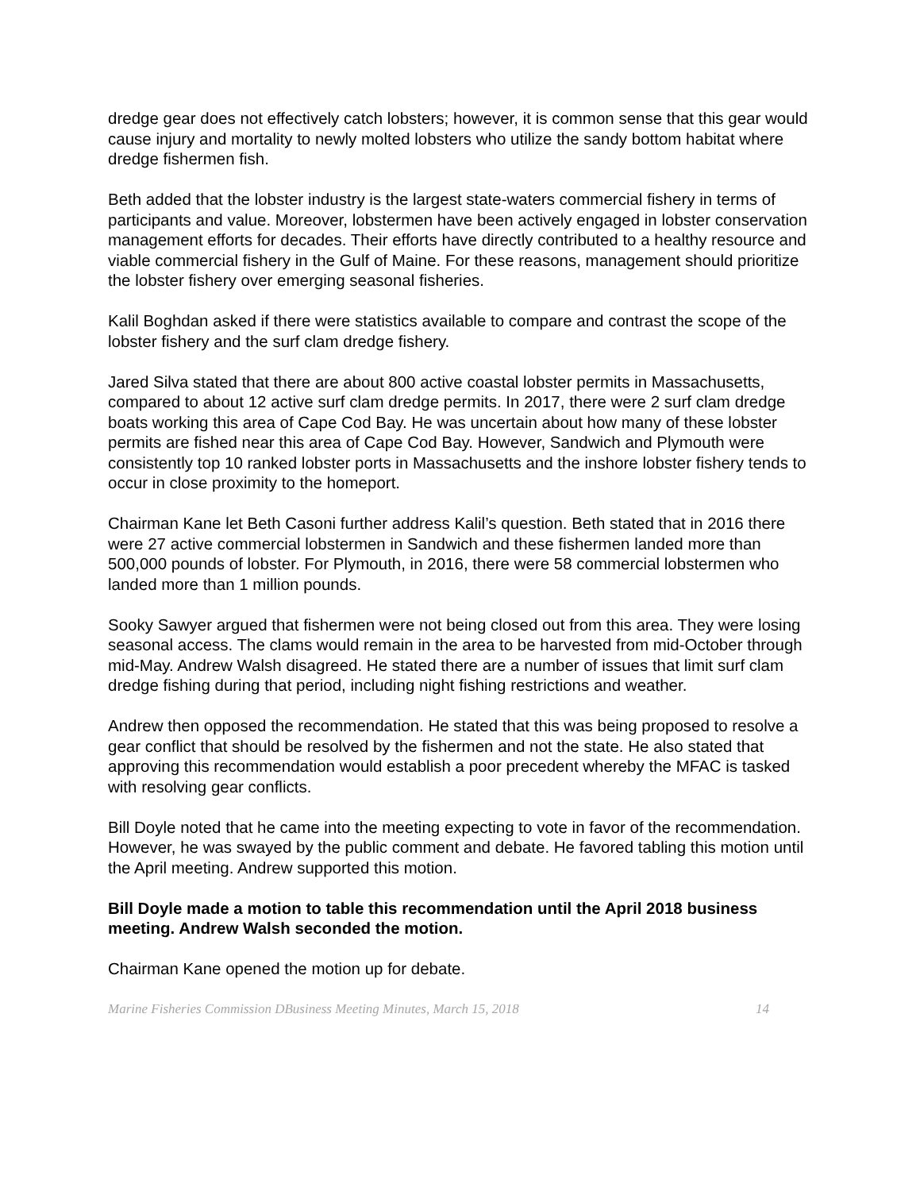dredge gear does not effectively catch lobsters; however, it is common sense that this gear would cause injury and mortality to newly molted lobsters who utilize the sandy bottom habitat where dredge fishermen fish.
Beth added that the lobster industry is the largest state-waters commercial fishery in terms of participants and value. Moreover, lobstermen have been actively engaged in lobster conservation management efforts for decades. Their efforts have directly contributed to a healthy resource and viable commercial fishery in the Gulf of Maine. For these reasons, management should prioritize the lobster fishery over emerging seasonal fisheries.
Kalil Boghdan asked if there were statistics available to compare and contrast the scope of the lobster fishery and the surf clam dredge fishery.
Jared Silva stated that there are about 800 active coastal lobster permits in Massachusetts, compared to about 12 active surf clam dredge permits. In 2017, there were 2 surf clam dredge boats working this area of Cape Cod Bay. He was uncertain about how many of these lobster permits are fished near this area of Cape Cod Bay. However, Sandwich and Plymouth were consistently top 10 ranked lobster ports in Massachusetts and the inshore lobster fishery tends to occur in close proximity to the homeport.
Chairman Kane let Beth Casoni further address Kalil’s question. Beth stated that in 2016 there were 27 active commercial lobstermen in Sandwich and these fishermen landed more than 500,000 pounds of lobster. For Plymouth, in 2016, there were 58 commercial lobstermen who landed more than 1 million pounds.
Sooky Sawyer argued that fishermen were not being closed out from this area. They were losing seasonal access. The clams would remain in the area to be harvested from mid-October through mid-May. Andrew Walsh disagreed. He stated there are a number of issues that limit surf clam dredge fishing during that period, including night fishing restrictions and weather.
Andrew then opposed the recommendation. He stated that this was being proposed to resolve a gear conflict that should be resolved by the fishermen and not the state. He also stated that approving this recommendation would establish a poor precedent whereby the MFAC is tasked with resolving gear conflicts.
Bill Doyle noted that he came into the meeting expecting to vote in favor of the recommendation. However, he was swayed by the public comment and debate. He favored tabling this motion until the April meeting. Andrew supported this motion.
Bill Doyle made a motion to table this recommendation until the April 2018 business meeting. Andrew Walsh seconded the motion.
Chairman Kane opened the motion up for debate.
Marine Fisheries Commission DBusiness Meeting Minutes, March 15, 2018 14